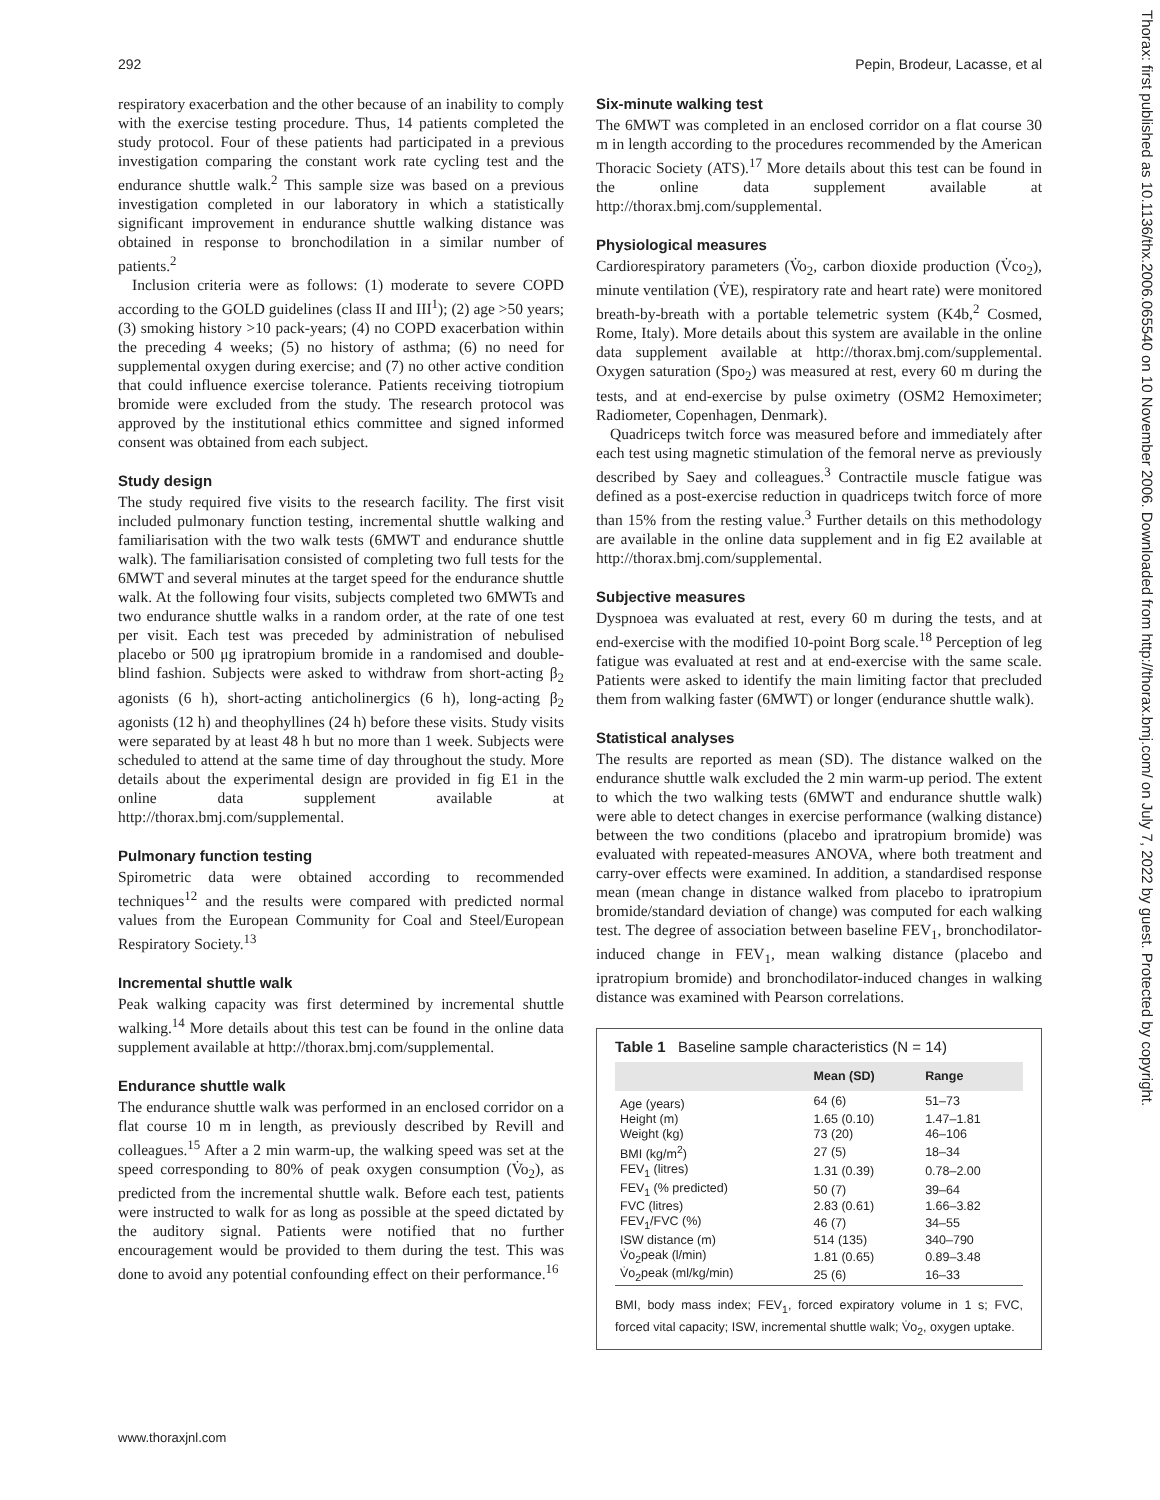292 Pepin, Brodeur, Lacasse, et al
Thorax: first published as 10.1136/thx.2006.065540 on 10 November 2006. Downloaded from http://thorax.bmj.com/ on July 7, 2022 by guest. Protected by copyright.
respiratory exacerbation and the other because of an inability to comply with the exercise testing procedure. Thus, 14 patients completed the study protocol. Four of these patients had participated in a previous investigation comparing the constant work rate cycling test and the endurance shuttle walk.<sup>2</sup> This sample size was based on a previous investigation completed in our laboratory in which a statistically significant improvement in endurance shuttle walking distance was obtained in response to bronchodilation in a similar number of patients.<sup>2</sup>
Inclusion criteria were as follows: (1) moderate to severe COPD according to the GOLD guidelines (class II and III<sup>1</sup>); (2) age >50 years; (3) smoking history >10 pack-years; (4) no COPD exacerbation within the preceding 4 weeks; (5) no history of asthma; (6) no need for supplemental oxygen during exercise; and (7) no other active condition that could influence exercise tolerance. Patients receiving tiotropium bromide were excluded from the study. The research protocol was approved by the institutional ethics committee and signed informed consent was obtained from each subject.
Study design
The study required five visits to the research facility. The first visit included pulmonary function testing, incremental shuttle walking and familiarisation with the two walk tests (6MWT and endurance shuttle walk). The familiarisation consisted of completing two full tests for the 6MWT and several minutes at the target speed for the endurance shuttle walk. At the following four visits, subjects completed two 6MWTs and two endurance shuttle walks in a random order, at the rate of one test per visit. Each test was preceded by administration of nebulised placebo or 500 μg ipratropium bromide in a randomised and double-blind fashion. Subjects were asked to withdraw from short-acting β<sub>2</sub> agonists (6 h), short-acting anticholinergics (6 h), long-acting β<sub>2</sub> agonists (12 h) and theophyllines (24 h) before these visits. Study visits were separated by at least 48 h but no more than 1 week. Subjects were scheduled to attend at the same time of day throughout the study. More details about the experimental design are provided in fig E1 in the online data supplement available at http://thorax.bmj.com/supplemental.
Pulmonary function testing
Spirometric data were obtained according to recommended techniques<sup>12</sup> and the results were compared with predicted normal values from the European Community for Coal and Steel/European Respiratory Society.<sup>13</sup>
Incremental shuttle walk
Peak walking capacity was first determined by incremental shuttle walking.<sup>14</sup> More details about this test can be found in the online data supplement available at http://thorax.bmj.com/supplemental.
Endurance shuttle walk
The endurance shuttle walk was performed in an enclosed corridor on a flat course 10 m in length, as previously described by Revill and colleagues.<sup>15</sup> After a 2 min warm-up, the walking speed was set at the speed corresponding to 80% of peak oxygen consumption (V̇o<sub>2</sub>), as predicted from the incremental shuttle walk. Before each test, patients were instructed to walk for as long as possible at the speed dictated by the auditory signal. Patients were notified that no further encouragement would be provided to them during the test. This was done to avoid any potential confounding effect on their performance.<sup>16</sup>
Six-minute walking test
The 6MWT was completed in an enclosed corridor on a flat course 30 m in length according to the procedures recommended by the American Thoracic Society (ATS).<sup>17</sup> More details about this test can be found in the online data supplement available at http://thorax.bmj.com/supplemental.
Physiological measures
Cardiorespiratory parameters (V̇o<sub>2</sub>, carbon dioxide production (V̇co<sub>2</sub>), minute ventilation (V̇E), respiratory rate and heart rate) were monitored breath-by-breath with a portable telemetric system (K4b,<sup>2</sup> Cosmed, Rome, Italy). More details about this system are available in the online data supplement available at http://thorax.bmj.com/supplemental. Oxygen saturation (Spo<sub>2</sub>) was measured at rest, every 60 m during the tests, and at end-exercise by pulse oximetry (OSM2 Hemoximeter; Radiometer, Copenhagen, Denmark).
Quadriceps twitch force was measured before and immediately after each test using magnetic stimulation of the femoral nerve as previously described by Saey and colleagues.<sup>3</sup> Contractile muscle fatigue was defined as a post-exercise reduction in quadriceps twitch force of more than 15% from the resting value.<sup>3</sup> Further details on this methodology are available in the online data supplement and in fig E2 available at http://thorax.bmj.com/supplemental.
Subjective measures
Dyspnoea was evaluated at rest, every 60 m during the tests, and at end-exercise with the modified 10-point Borg scale.<sup>18</sup> Perception of leg fatigue was evaluated at rest and at end-exercise with the same scale. Patients were asked to identify the main limiting factor that precluded them from walking faster (6MWT) or longer (endurance shuttle walk).
Statistical analyses
The results are reported as mean (SD). The distance walked on the endurance shuttle walk excluded the 2 min warm-up period. The extent to which the two walking tests (6MWT and endurance shuttle walk) were able to detect changes in exercise performance (walking distance) between the two conditions (placebo and ipratropium bromide) was evaluated with repeated-measures ANOVA, where both treatment and carry-over effects were examined. In addition, a standardised response mean (mean change in distance walked from placebo to ipratropium bromide/standard deviation of change) was computed for each walking test. The degree of association between baseline FEV<sub>1</sub>, bronchodilator-induced change in FEV<sub>1</sub>, mean walking distance (placebo and ipratropium bromide) and bronchodilator-induced changes in walking distance was examined with Pearson correlations.
Table 1 Baseline sample characteristics (N = 14)
| | Mean (SD) | Range |
| --- | --- | --- |
| Age (years) | 64 (6) | 51–73 |
| Height (m) | 1.65 (0.10) | 1.47–1.81 |
| Weight (kg) | 73 (20) | 46–106 |
| BMI (kg/m<sup>2</sup>) | 27 (5) | 18–34 |
| FEV<sub>1</sub> (litres) | 1.31 (0.39) | 0.78–2.00 |
| FEV<sub>1</sub> (% predicted) | 50 (7) | 39–64 |
| FVC (litres) | 2.83 (0.61) | 1.66–3.82 |
| FEV<sub>1</sub>/FVC (%) | 46 (7) | 34–55 |
| ISW distance (m) | 514 (135) | 340–790 |
| V̇o<sub>2</sub>peak (l/min) | 1.81 (0.65) | 0.89–3.48 |
| V̇o<sub>2</sub>peak (ml/kg/min) | 25 (6) | 16–33 |
BMI, body mass index; FEV<sub>1</sub>, forced expiratory volume in 1 s; FVC, forced vital capacity; ISW, incremental shuttle walk; V̇o<sub>2</sub>, oxygen uptake.
www.thoraxjnl.com